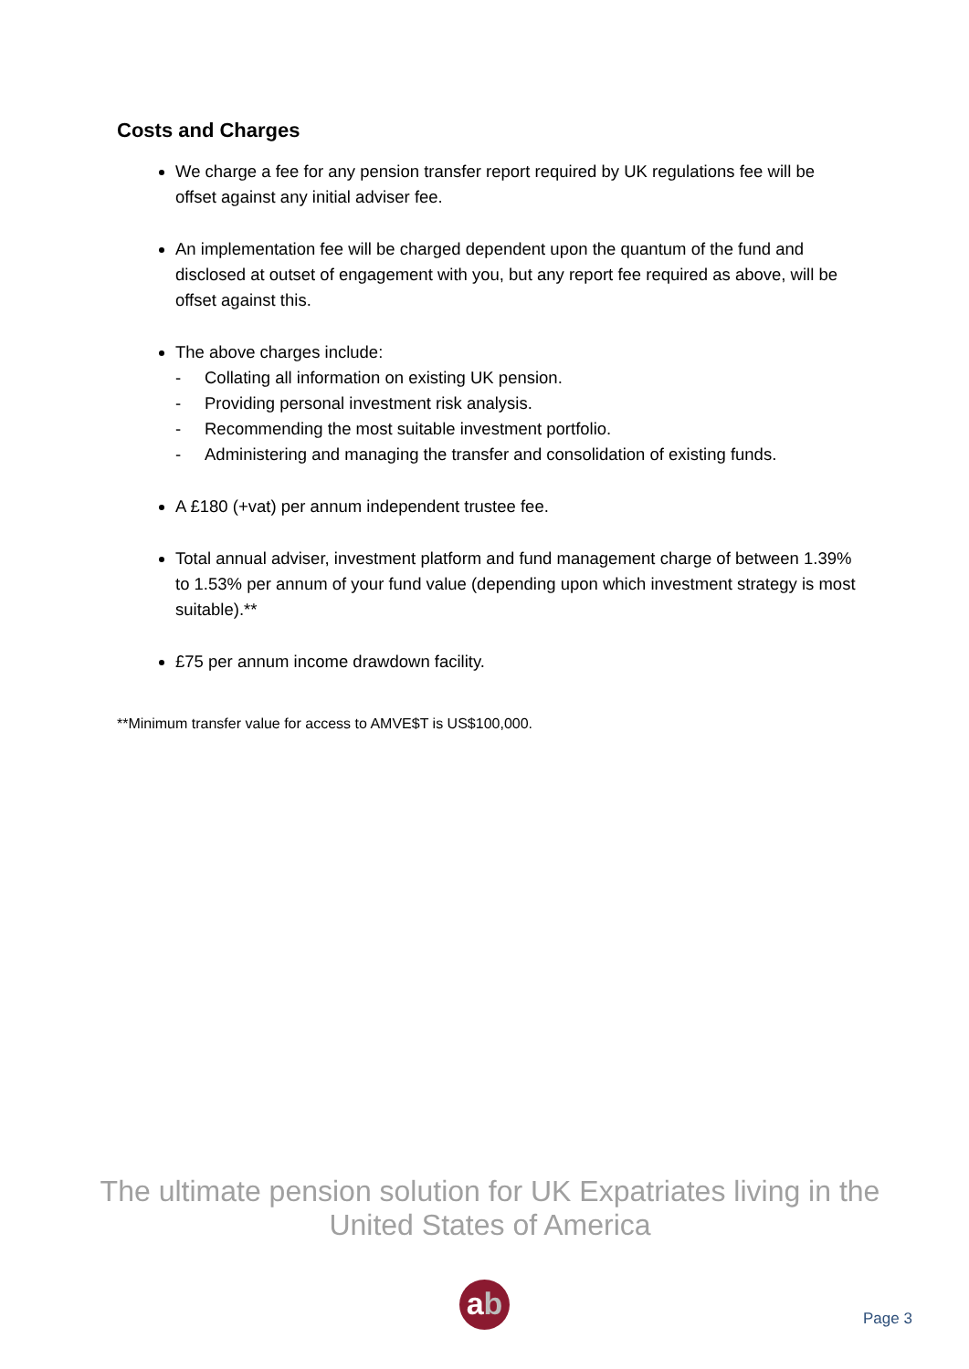Costs and Charges
We charge a fee for any pension transfer report required by UK regulations fee will be offset against any initial adviser fee.
An implementation fee will be charged dependent upon the quantum of the fund and disclosed at outset of engagement with you, but any report fee required as above, will be offset against this.
The above charges include:
- Collating all information on existing UK pension.
- Providing personal investment risk analysis.
- Recommending the most suitable investment portfolio.
- Administering and managing the transfer and consolidation of existing funds.
A £180 (+vat) per annum independent trustee fee.
Total annual adviser, investment platform and fund management charge of between 1.39% to 1.53% per annum of your fund value (depending upon which investment strategy is most suitable).**
£75 per annum income drawdown facility.
**Minimum transfer value for access to AMVE$T is US$100,000.
The ultimate pension solution for UK Expatriates living in the United States of America
ab
Page 3